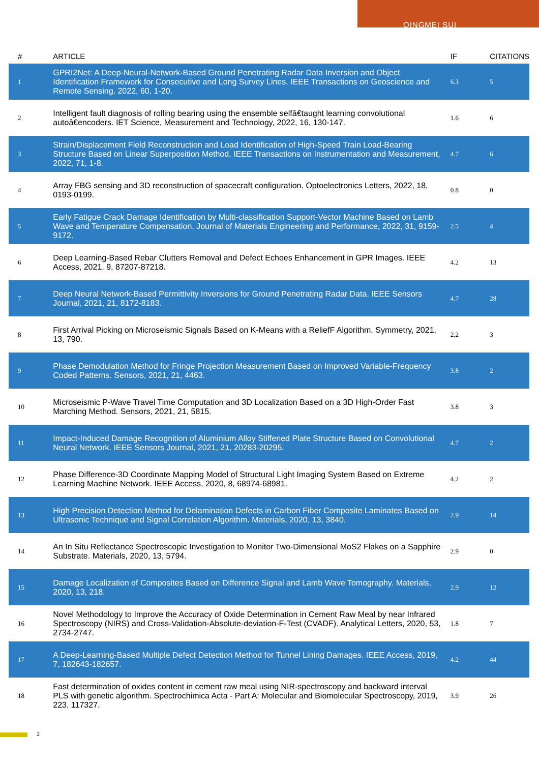QINGMEI SUI
| # | ARTICLE | IF | CITATIONS |
| --- | --- | --- | --- |
| 1 | GPRI2Net: A Deep-Neural-Network-Based Ground Penetrating Radar Data Inversion and Object Identification Framework for Consecutive and Long Survey Lines. IEEE Transactions on Geoscience and Remote Sensing, 2022, 60, 1-20. | 6.3 | 5 |
| 2 | Intelligent fault diagnosis of rolling bearing using the ensemble selfâ€taught learning convolutional autoâ€encoders. IET Science, Measurement and Technology, 2022, 16, 130-147. | 1.6 | 6 |
| 3 | Strain/Displacement Field Reconstruction and Load Identification of High-Speed Train Load-Bearing Structure Based on Linear Superposition Method. IEEE Transactions on Instrumentation and Measurement, 2022, 71, 1-8. | 4.7 | 6 |
| 4 | Array FBG sensing and 3D reconstruction of spacecraft configuration. Optoelectronics Letters, 2022, 18, 0193-0199. | 0.8 | 0 |
| 5 | Early Fatigue Crack Damage Identification by Multi-classification Support-Vector Machine Based on Lamb Wave and Temperature Compensation. Journal of Materials Engineering and Performance, 2022, 31, 9159-9172. | 2.5 | 4 |
| 6 | Deep Learning-Based Rebar Clutters Removal and Defect Echoes Enhancement in GPR Images. IEEE Access, 2021, 9, 87207-87218. | 4.2 | 13 |
| 7 | Deep Neural Network-Based Permittivity Inversions for Ground Penetrating Radar Data. IEEE Sensors Journal, 2021, 21, 8172-8183. | 4.7 | 28 |
| 8 | First Arrival Picking on Microseismic Signals Based on K-Means with a ReliefF Algorithm. Symmetry, 2021, 13, 790. | 2.2 | 3 |
| 9 | Phase Demodulation Method for Fringe Projection Measurement Based on Improved Variable-Frequency Coded Patterns. Sensors, 2021, 21, 4463. | 3.8 | 2 |
| 10 | Microseismic P-Wave Travel Time Computation and 3D Localization Based on a 3D High-Order Fast Marching Method. Sensors, 2021, 21, 5815. | 3.8 | 3 |
| 11 | Impact-Induced Damage Recognition of Aluminium Alloy Stiffened Plate Structure Based on Convolutional Neural Network. IEEE Sensors Journal, 2021, 21, 20283-20295. | 4.7 | 2 |
| 12 | Phase Difference-3D Coordinate Mapping Model of Structural Light Imaging System Based on Extreme Learning Machine Network. IEEE Access, 2020, 8, 68974-68981. | 4.2 | 2 |
| 13 | High Precision Detection Method for Delamination Defects in Carbon Fiber Composite Laminates Based on Ultrasonic Technique and Signal Correlation Algorithm. Materials, 2020, 13, 3840. | 2.9 | 14 |
| 14 | An In Situ Reflectance Spectroscopic Investigation to Monitor Two-Dimensional MoS2 Flakes on a Sapphire Substrate. Materials, 2020, 13, 5794. | 2.9 | 0 |
| 15 | Damage Localization of Composites Based on Difference Signal and Lamb Wave Tomography. Materials, 2020, 13, 218. | 2.9 | 12 |
| 16 | Novel Methodology to Improve the Accuracy of Oxide Determination in Cement Raw Meal by near Infrared Spectroscopy (NIRS) and Cross-Validation-Absolute-deviation-F-Test (CVADF). Analytical Letters, 2020, 53, 2734-2747. | 1.8 | 7 |
| 17 | A Deep-Learning-Based Multiple Defect Detection Method for Tunnel Lining Damages. IEEE Access, 2019, 7, 182643-182657. | 4.2 | 44 |
| 18 | Fast determination of oxides content in cement raw meal using NIR-spectroscopy and backward interval PLS with genetic algorithm. Spectrochimica Acta - Part A: Molecular and Biomolecular Spectroscopy, 2019, 223, 117327. | 3.9 | 26 |
2